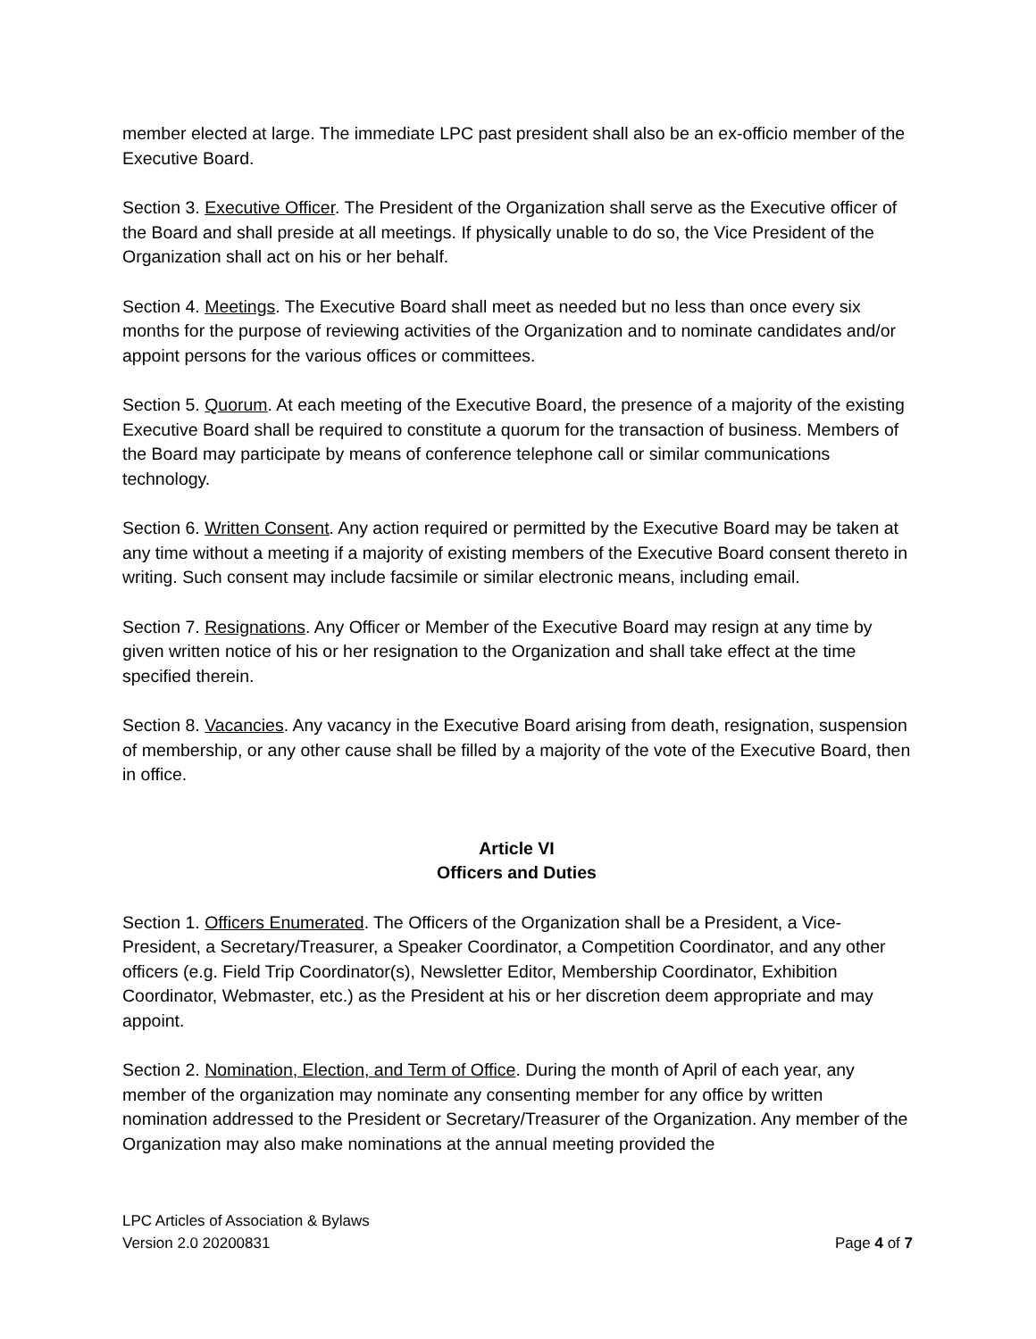member elected at large. The immediate LPC past president shall also be an ex-officio member of the Executive Board.
Section 3. Executive Officer. The President of the Organization shall serve as the Executive officer of the Board and shall preside at all meetings. If physically unable to do so, the Vice President of the Organization shall act on his or her behalf.
Section 4. Meetings. The Executive Board shall meet as needed but no less than once every six months for the purpose of reviewing activities of the Organization and to nominate candidates and/or appoint persons for the various offices or committees.
Section 5. Quorum. At each meeting of the Executive Board, the presence of a majority of the existing Executive Board shall be required to constitute a quorum for the transaction of business. Members of the Board may participate by means of conference telephone call or similar communications technology.
Section 6. Written Consent. Any action required or permitted by the Executive Board may be taken at any time without a meeting if a majority of existing members of the Executive Board consent thereto in writing. Such consent may include facsimile or similar electronic means, including email.
Section 7. Resignations. Any Officer or Member of the Executive Board may resign at any time by given written notice of his or her resignation to the Organization and shall take effect at the time specified therein.
Section 8. Vacancies. Any vacancy in the Executive Board arising from death, resignation, suspension of membership, or any other cause shall be filled by a majority of the vote of the Executive Board, then in office.
Article VI
Officers and Duties
Section 1. Officers Enumerated. The Officers of the Organization shall be a President, a Vice-President, a Secretary/Treasurer, a Speaker Coordinator, a Competition Coordinator, and any other officers (e.g. Field Trip Coordinator(s), Newsletter Editor, Membership Coordinator, Exhibition Coordinator, Webmaster, etc.) as the President at his or her discretion deem appropriate and may appoint.
Section 2. Nomination, Election, and Term of Office. During the month of April of each year, any member of the organization may nominate any consenting member for any office by written nomination addressed to the President or Secretary/Treasurer of the Organization. Any member of the Organization may also make nominations at the annual meeting provided the
LPC Articles of Association & Bylaws
Version 2.0 20200831
Page 4 of 7